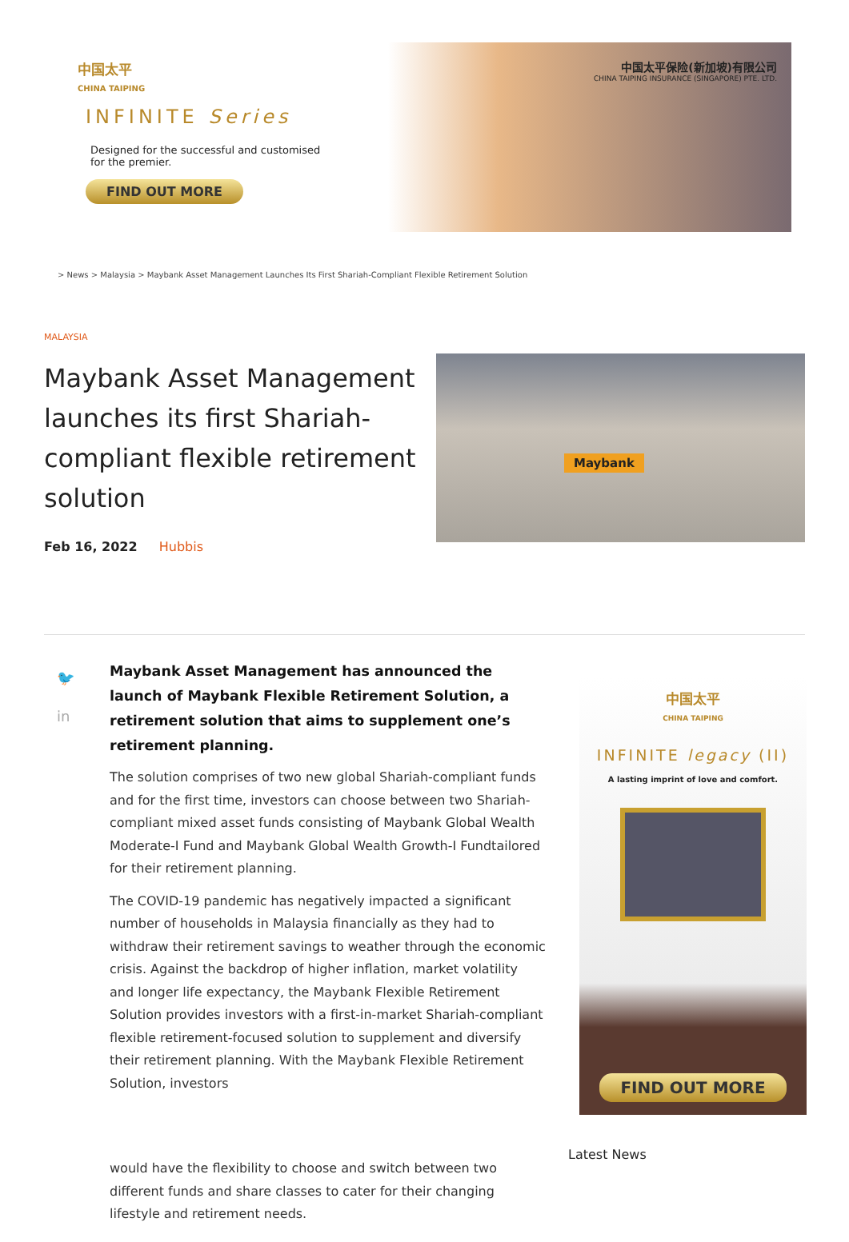中国太平
CHINA TAIPING
INFINITE Series
Designed for the successful and customised
for the premier.
FIND OUT MORE
中国太平保险(新加坡)有限公司
CHINA TAIPING INSURANCE (SINGAPORE) PTE. LTD.
> News > Malaysia > Maybank Asset Management Launches Its First Shariah-Compliant Flexible Retirement Solution
MALAYSIA
Maybank Asset Management launches its first Shariah-compliant flexible retirement solution
Feb 16, 2022 Hubbis
Maybank
🐦
in
Maybank Asset Management has announced the launch of Maybank Flexible Retirement Solution, a retirement solution that aims to supplement one’s retirement planning.
The solution comprises of two new global Shariah-compliant funds and for the first time, investors can choose between two Shariah-compliant mixed asset funds consisting of Maybank Global Wealth Moderate-I Fund and Maybank Global Wealth Growth-I Fundtailored for their retirement planning.
The COVID-19 pandemic has negatively impacted a significant number of households in Malaysia financially as they had to withdraw their retirement savings to weather through the economic crisis. Against the backdrop of higher inflation, market volatility and longer life expectancy, the Maybank Flexible Retirement Solution provides investors with a first-in-market Shariah-compliant flexible retirement-focused solution to supplement and diversify their retirement planning. With the Maybank Flexible Retirement Solution, investors
would have the flexibility to choose and switch between two different funds and share classes to cater for their changing lifestyle and retirement needs.
中国太平
CHINA TAIPING
INFINITE legacy (II)
A lasting imprint of love and comfort.
FIND OUT MORE
Latest News